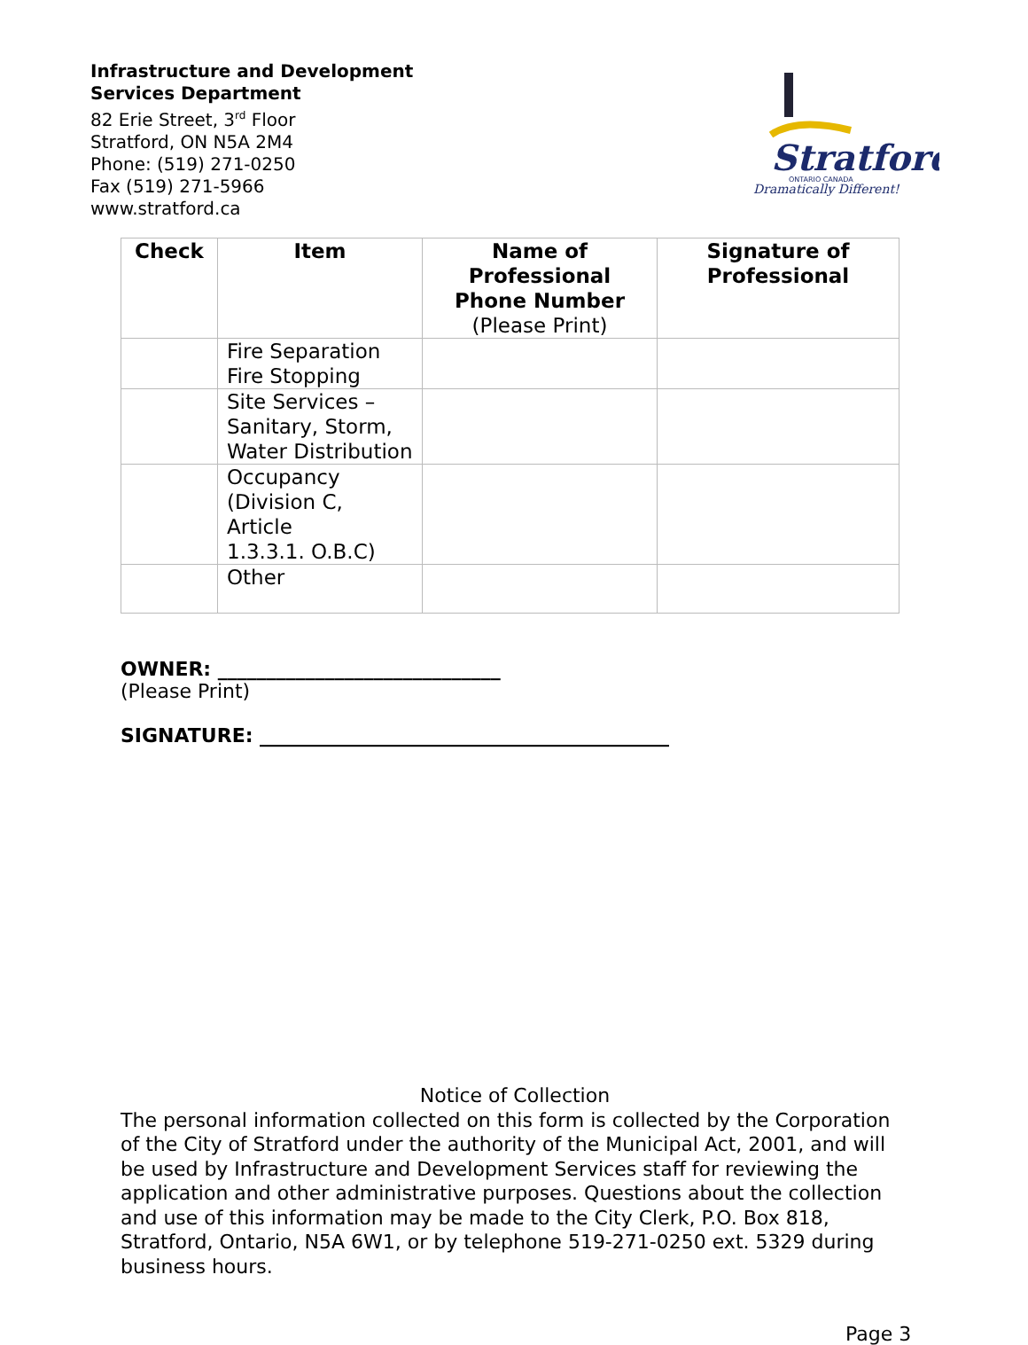Infrastructure and Development
Services Department
82 Erie Street, 3<sup>rd</sup> Floor
Stratford, ON N5A 2M4
Phone: (519) 271-0250
Fax (519) 271-5966
www.stratford.ca
Stratford
ONTARIO CANADA
Dramatically Different!
| Check | Item | Name of Professional Phone Number (Please Print) | Signature of Professional |
| --- | --- | --- | --- |
| | Fire Separation Fire Stopping | | |
| | Site Services – Sanitary, Storm, Water Distribution | | |
| | Occupancy (Division C, Article 1.3.3.1. O.B.C) | | |
| | Other | | |
OWNER: _____________________________
(Please Print)
SIGNATURE: __________________________________________
Notice of Collection
The personal information collected on this form is collected by the Corporation of the City of Stratford under the authority of the Municipal Act, 2001, and will be used by Infrastructure and Development Services staff for reviewing the application and other administrative purposes. Questions about the collection and use of this information may be made to the City Clerk, P.O. Box 818, Stratford, Ontario, N5A 6W1, or by telephone 519-271-0250 ext. 5329 during business hours.
Page 3